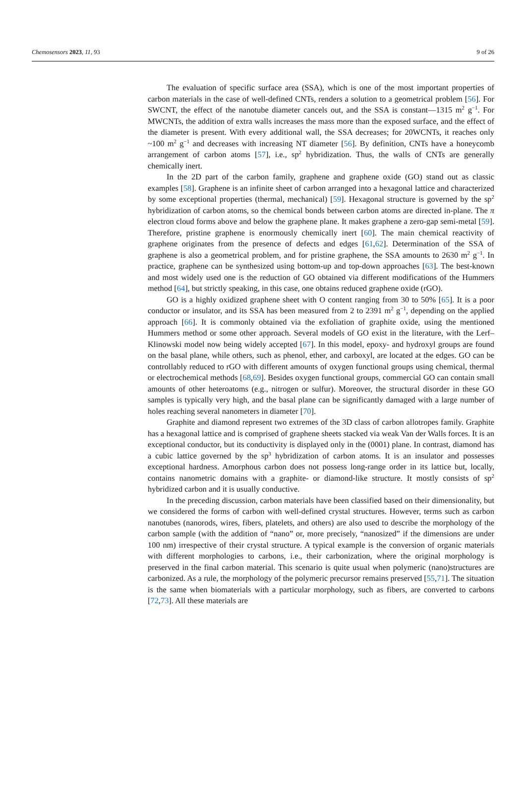Chemosensors 2023, 11, 93 9 of 26
The evaluation of specific surface area (SSA), which is one of the most important properties of carbon materials in the case of well-defined CNTs, renders a solution to a geometrical problem [56]. For SWCNT, the effect of the nanotube diameter cancels out, and the SSA is constant—1315 m<sup>2</sup> g<sup>−1</sup>. For MWCNTs, the addition of extra walls increases the mass more than the exposed surface, and the effect of the diameter is present. With every additional wall, the SSA decreases; for 20WCNTs, it reaches only ~100 m<sup>2</sup> g<sup>−1</sup> and decreases with increasing NT diameter [56]. By definition, CNTs have a honeycomb arrangement of carbon atoms [57], i.e., sp<sup>2</sup> hybridization. Thus, the walls of CNTs are generally chemically inert.
In the 2D part of the carbon family, graphene and graphene oxide (GO) stand out as classic examples [58]. Graphene is an infinite sheet of carbon arranged into a hexagonal lattice and characterized by some exceptional properties (thermal, mechanical) [59]. Hexagonal structure is governed by the sp<sup>2</sup> hybridization of carbon atoms, so the chemical bonds between carbon atoms are directed in-plane. The π electron cloud forms above and below the graphene plane. It makes graphene a zero-gap semi-metal [59]. Therefore, pristine graphene is enormously chemically inert [60]. The main chemical reactivity of graphene originates from the presence of defects and edges [61,62]. Determination of the SSA of graphene is also a geometrical problem, and for pristine graphene, the SSA amounts to 2630 m<sup>2</sup> g<sup>−1</sup>. In practice, graphene can be synthesized using bottom-up and top-down approaches [63]. The best-known and most widely used one is the reduction of GO obtained via different modifications of the Hummers method [64], but strictly speaking, in this case, one obtains reduced graphene oxide (rGO).
GO is a highly oxidized graphene sheet with O content ranging from 30 to 50% [65]. It is a poor conductor or insulator, and its SSA has been measured from 2 to 2391 m<sup>2</sup> g<sup>−1</sup>, depending on the applied approach [66]. It is commonly obtained via the exfoliation of graphite oxide, using the mentioned Hummers method or some other approach. Several models of GO exist in the literature, with the Lerf–Klinowski model now being widely accepted [67]. In this model, epoxy- and hydroxyl groups are found on the basal plane, while others, such as phenol, ether, and carboxyl, are located at the edges. GO can be controllably reduced to rGO with different amounts of oxygen functional groups using chemical, thermal or electrochemical methods [68,69]. Besides oxygen functional groups, commercial GO can contain small amounts of other heteroatoms (e.g., nitrogen or sulfur). Moreover, the structural disorder in these GO samples is typically very high, and the basal plane can be significantly damaged with a large number of holes reaching several nanometers in diameter [70].
Graphite and diamond represent two extremes of the 3D class of carbon allotropes family. Graphite has a hexagonal lattice and is comprised of graphene sheets stacked via weak Van der Walls forces. It is an exceptional conductor, but its conductivity is displayed only in the (0001) plane. In contrast, diamond has a cubic lattice governed by the sp<sup>3</sup> hybridization of carbon atoms. It is an insulator and possesses exceptional hardness. Amorphous carbon does not possess long-range order in its lattice but, locally, contains nanometric domains with a graphite- or diamond-like structure. It mostly consists of sp<sup>2</sup> hybridized carbon and it is usually conductive.
In the preceding discussion, carbon materials have been classified based on their dimensionality, but we considered the forms of carbon with well-defined crystal structures. However, terms such as carbon nanotubes (nanorods, wires, fibers, platelets, and others) are also used to describe the morphology of the carbon sample (with the addition of “nano” or, more precisely, “nanosized” if the dimensions are under 100 nm) irrespective of their crystal structure. A typical example is the conversion of organic materials with different morphologies to carbons, i.e., their carbonization, where the original morphology is preserved in the final carbon material. This scenario is quite usual when polymeric (nano)structures are carbonized. As a rule, the morphology of the polymeric precursor remains preserved [55,71]. The situation is the same when biomaterials with a particular morphology, such as fibers, are converted to carbons [72,73]. All these materials are